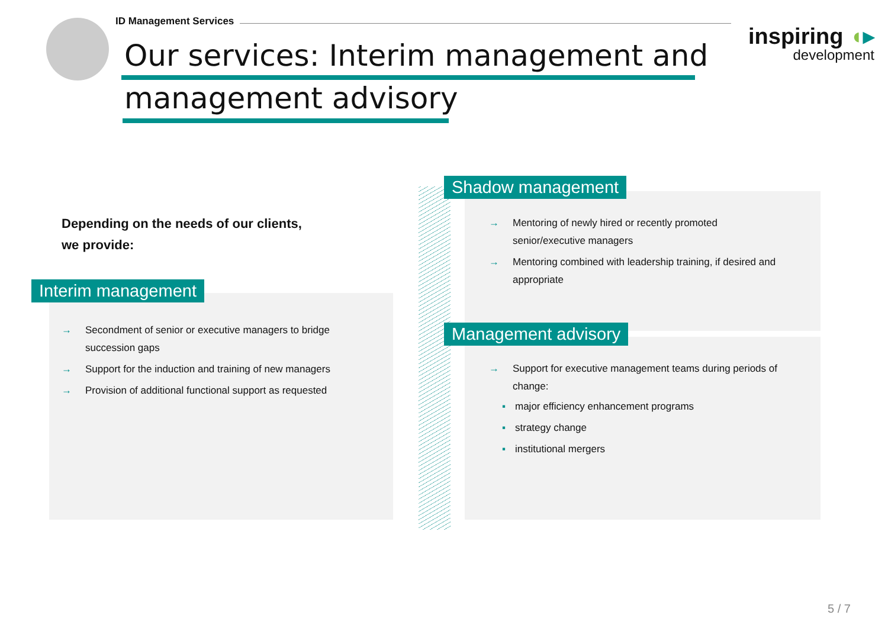ID Management Services
Our services: Interim management and
management advisory
inspiring ◖▸
development
Depending on the needs of our clients,
we provide:
Interim management
→ Secondment of senior or executive managers to bridge succession gaps
→ Support for the induction and training of new managers
→ Provision of additional functional support as requested
Shadow management
→ Mentoring of newly hired or recently promoted senior/executive managers
→ Mentoring combined with leadership training, if desired and appropriate
Management advisory
→ Support for executive management teams during periods of change:
▪ major efficiency enhancement programs
▪ strategy change
▪ institutional mergers
5 / 7